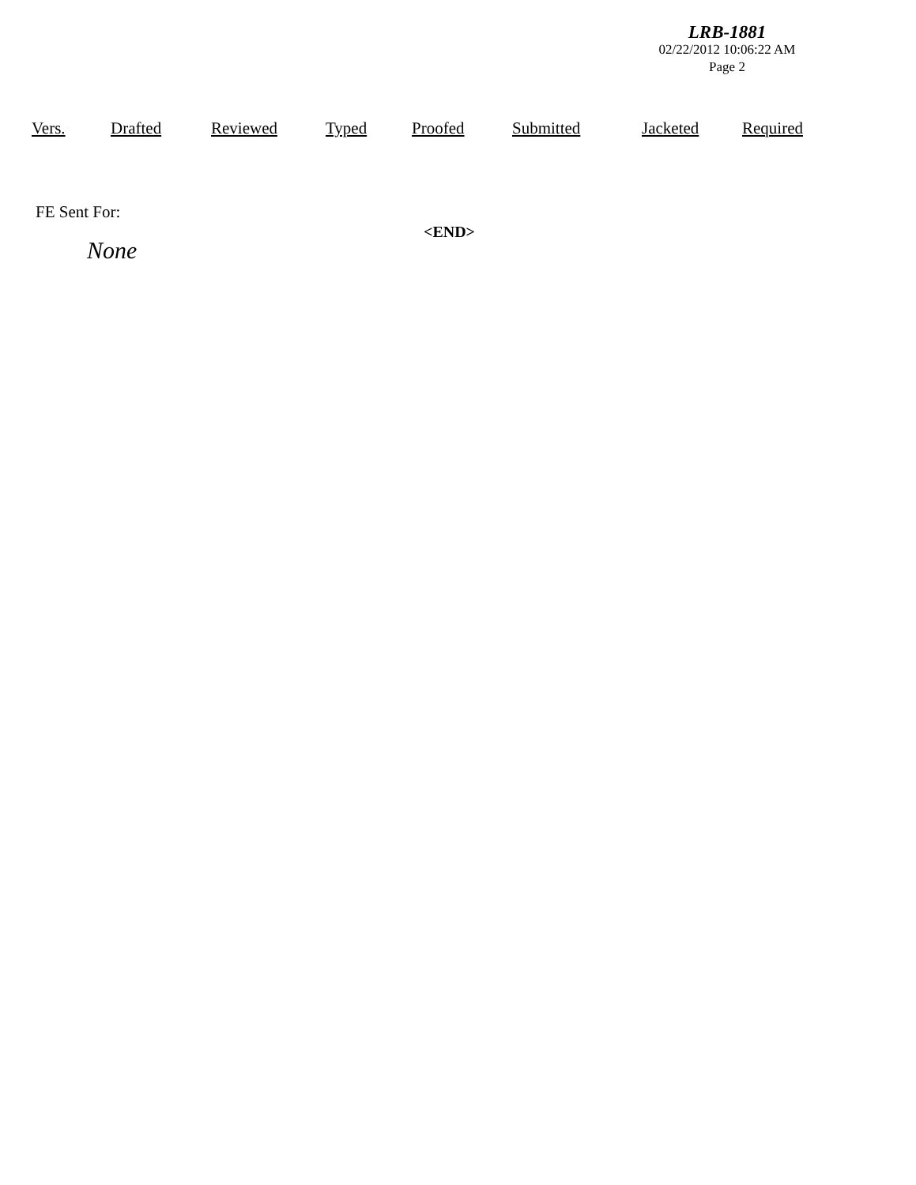LRB-1881
02/22/2012 10:06:22 AM
Page 2
| Vers. | Drafted | Reviewed | Typed | Proofed | Submitted | Jacketed | Required |
| --- | --- | --- | --- | --- | --- | --- | --- |
FE Sent For:
<END>
None